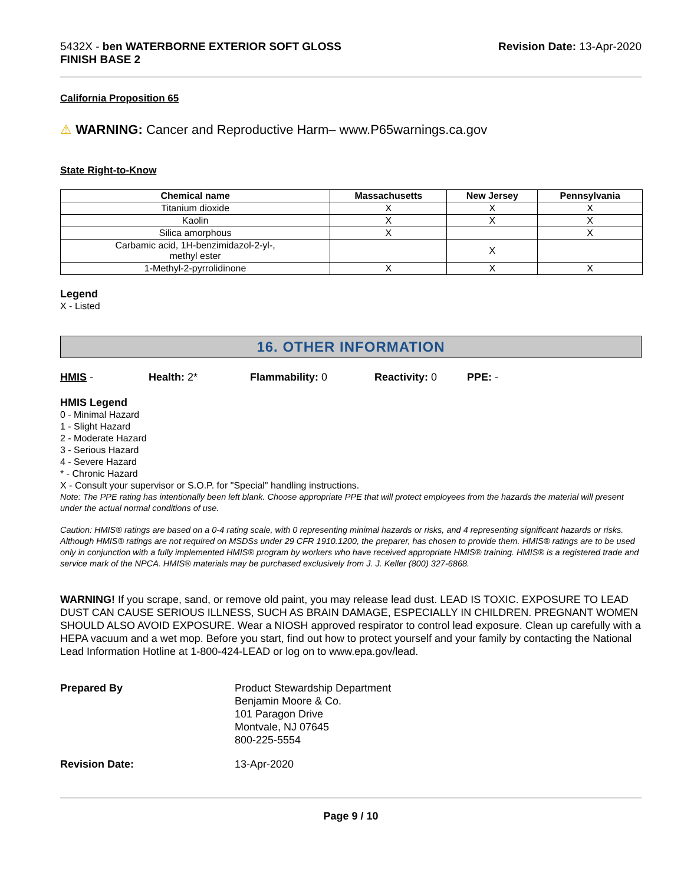5432X - ben WATERBORNE EXTERIOR SOFT GLOSS
FINISH BASE 2
Revision Date: 13-Apr-2020
California Proposition 65
⚠ WARNING: Cancer and Reproductive Harm– www.P65warnings.ca.gov
State Right-to-Know
| Chemical name | Massachusetts | New Jersey | Pennsylvania |
| --- | --- | --- | --- |
| Titanium dioxide | X | X | X |
| Kaolin | X | X | X |
| Silica amorphous | X | | X |
| Carbamic acid, 1H-benzimidazol-2-yl-, methyl ester | | X | |
| 1-Methyl-2-pyrrolidinone | X | X | X |
Legend
X - Listed
16. OTHER INFORMATION
HMIS - Health: 2* Flammability: 0 Reactivity: 0 PPE: -
HMIS Legend
0 - Minimal Hazard
1 - Slight Hazard
2 - Moderate Hazard
3 - Serious Hazard
4 - Severe Hazard
* - Chronic Hazard
X - Consult your supervisor or S.O.P. for "Special" handling instructions.
Note: The PPE rating has intentionally been left blank. Choose appropriate PPE that will protect employees from the hazards the material will present under the actual normal conditions of use.
Caution: HMIS® ratings are based on a 0-4 rating scale, with 0 representing minimal hazards or risks, and 4 representing significant hazards or risks. Although HMIS® ratings are not required on MSDSs under 29 CFR 1910.1200, the preparer, has chosen to provide them. HMIS® ratings are to be used only in conjunction with a fully implemented HMIS® program by workers who have received appropriate HMIS® training. HMIS® is a registered trade and service mark of the NPCA. HMIS® materials may be purchased exclusively from J. J. Keller (800) 327-6868.
WARNING! If you scrape, sand, or remove old paint, you may release lead dust. LEAD IS TOXIC. EXPOSURE TO LEAD DUST CAN CAUSE SERIOUS ILLNESS, SUCH AS BRAIN DAMAGE, ESPECIALLY IN CHILDREN. PREGNANT WOMEN SHOULD ALSO AVOID EXPOSURE. Wear a NIOSH approved respirator to control lead exposure. Clean up carefully with a HEPA vacuum and a wet mop. Before you start, find out how to protect yourself and your family by contacting the National Lead Information Hotline at 1-800-424-LEAD or log on to www.epa.gov/lead.
Prepared By Product Stewardship Department
Benjamin Moore & Co.
101 Paragon Drive
Montvale, NJ 07645
800-225-5554
Revision Date: 13-Apr-2020
Page 9 / 10